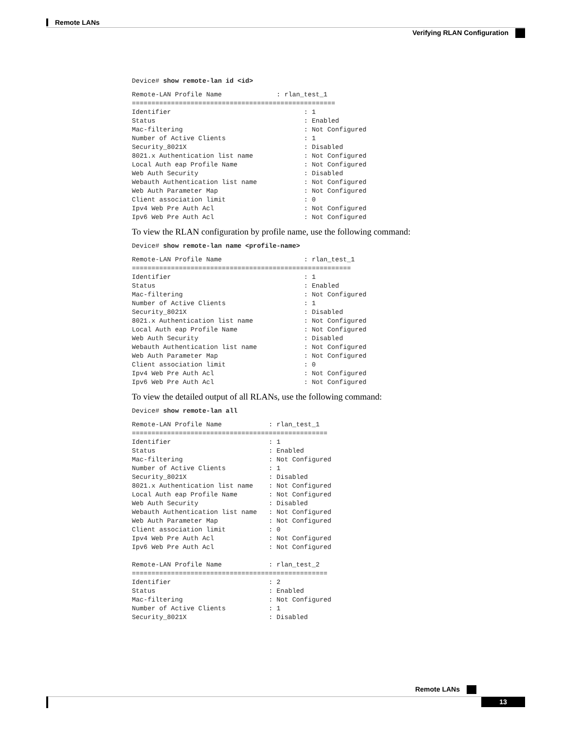Remote LANs
Verifying RLAN Configuration
Device# show remote-lan id <id>
Remote-LAN Profile Name              : rlan_test_1
====================================================
Identifier                                  : 1
Status                                      : Enabled
Mac-filtering                               : Not Configured
Number of Active Clients                    : 1
Security_8021X                              : Disabled
8021.x Authentication list name             : Not Configured
Local Auth eap Profile Name                 : Not Configured
Web Auth Security                           : Disabled
Webauth Authentication list name            : Not Configured
Web Auth Parameter Map                      : Not Configured
Client association limit                    : 0
Ipv4 Web Pre Auth Acl                       : Not Configured
Ipv6 Web Pre Auth Acl                       : Not Configured
To view the RLAN configuration by profile name, use the following command:
Device# show remote-lan name <profile-name>
Remote-LAN Profile Name                     : rlan_test_1
========================================================
Identifier                                  : 1
Status                                      : Enabled
Mac-filtering                               : Not Configured
Number of Active Clients                    : 1
Security_8021X                              : Disabled
8021.x Authentication list name             : Not Configured
Local Auth eap Profile Name                 : Not Configured
Web Auth Security                           : Disabled
Webauth Authentication list name            : Not Configured
Web Auth Parameter Map                      : Not Configured
Client association limit                    : 0
Ipv4 Web Pre Auth Acl                       : Not Configured
Ipv6 Web Pre Auth Acl                       : Not Configured
To view the detailed output of all RLANs, use the following command:
Device# show remote-lan all
Remote-LAN Profile Name            : rlan_test_1
==================================================
Identifier                         : 1
Status                             : Enabled
Mac-filtering                      : Not Configured
Number of Active Clients           : 1
Security_8021X                     : Disabled
8021.x Authentication list name    : Not Configured
Local Auth eap Profile Name        : Not Configured
Web Auth Security                  : Disabled
Webauth Authentication list name   : Not Configured
Web Auth Parameter Map             : Not Configured
Client association limit           : 0
Ipv4 Web Pre Auth Acl              : Not Configured
Ipv6 Web Pre Auth Acl              : Not Configured

Remote-LAN Profile Name            : rlan_test_2
==================================================
Identifier                         : 2
Status                             : Enabled
Mac-filtering                      : Not Configured
Number of Active Clients           : 1
Security_8021X                     : Disabled
Remote LANs
13